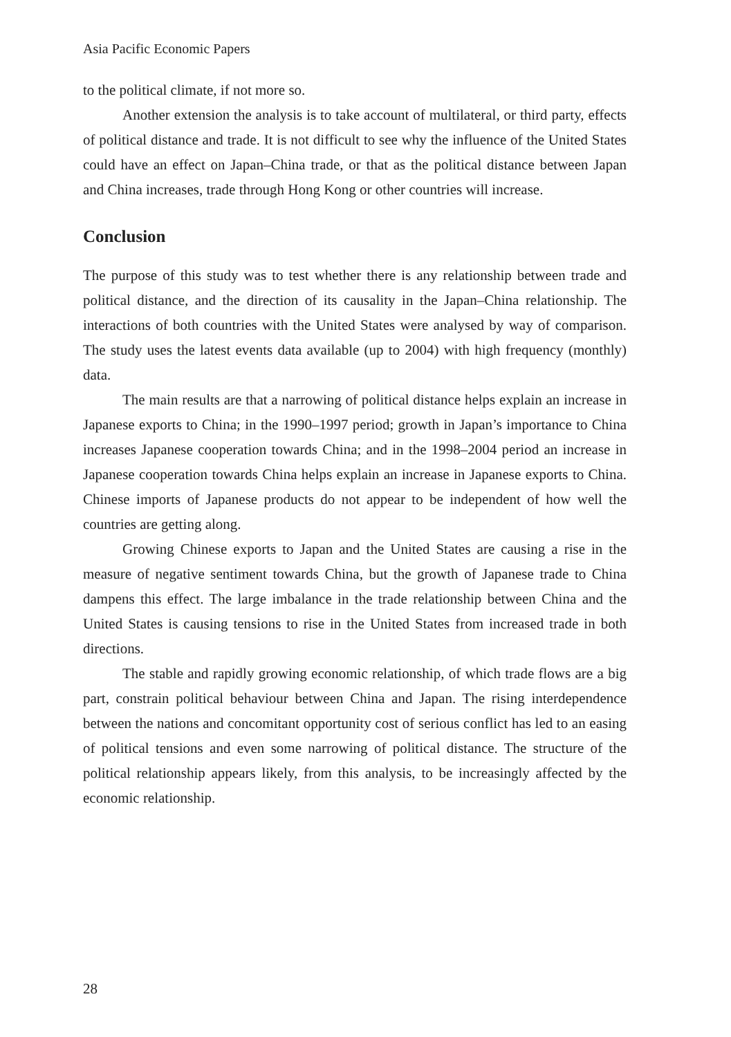Asia Pacific Economic Papers
to the political climate, if not more so.
Another extension the analysis is to take account of multilateral, or third party, effects of political distance and trade. It is not difficult to see why the influence of the United States could have an effect on Japan–China trade, or that as the political distance between Japan and China increases, trade through Hong Kong or other countries will increase.
Conclusion
The purpose of this study was to test whether there is any relationship between trade and political distance, and the direction of its causality in the Japan–China relationship. The interactions of both countries with the United States were analysed by way of comparison. The study uses the latest events data available (up to 2004) with high frequency (monthly) data.
The main results are that a narrowing of political distance helps explain an increase in Japanese exports to China; in the 1990–1997 period; growth in Japan’s importance to China increases Japanese cooperation towards China; and in the 1998–2004 period an increase in Japanese cooperation towards China helps explain an increase in Japanese exports to China. Chinese imports of Japanese products do not appear to be independent of how well the countries are getting along.
Growing Chinese exports to Japan and the United States are causing a rise in the measure of negative sentiment towards China, but the growth of Japanese trade to China dampens this effect. The large imbalance in the trade relationship between China and the United States is causing tensions to rise in the United States from increased trade in both directions.
The stable and rapidly growing economic relationship, of which trade flows are a big part, constrain political behaviour between China and Japan. The rising interdependence between the nations and concomitant opportunity cost of serious conflict has led to an easing of political tensions and even some narrowing of political distance. The structure of the political relationship appears likely, from this analysis, to be increasingly affected by the economic relationship.
28